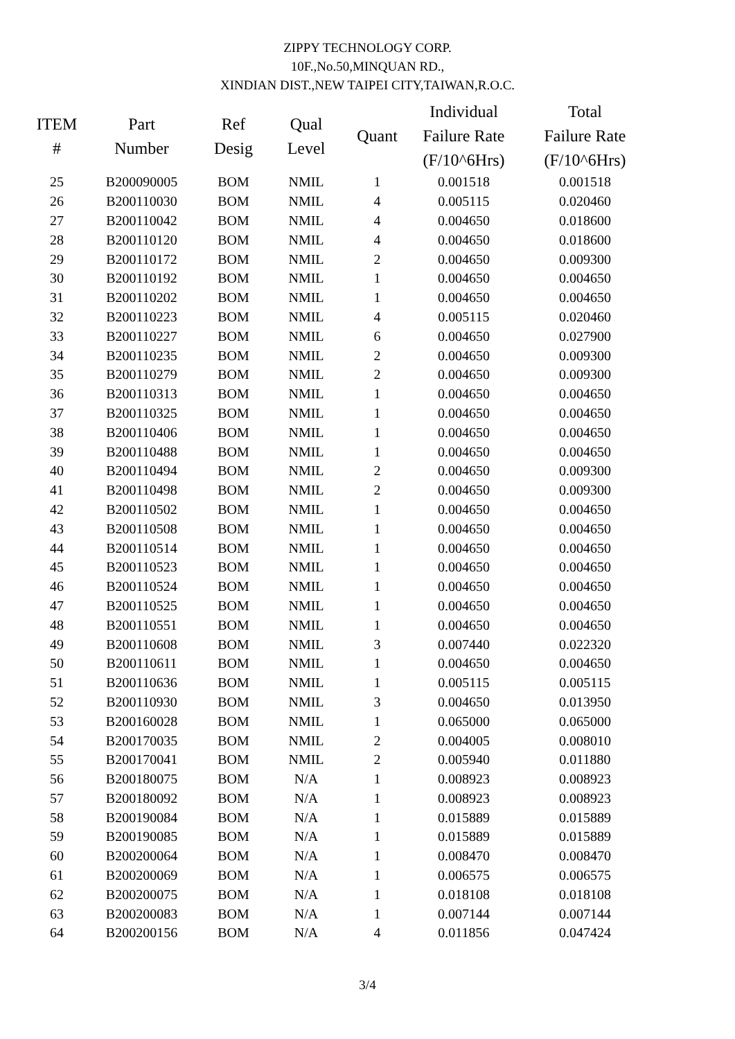ZIPPY TECHNOLOGY CORP.
10F.,No.50,MINQUAN RD.,
XINDIAN DIST.,NEW TAIPEI CITY,TAIWAN,R.O.C.
| ITEM # | Part Number | Ref Desig | Qual Level | Quant | Individual Failure Rate (F/10^6Hrs) | Total Failure Rate (F/10^6Hrs) |
| --- | --- | --- | --- | --- | --- | --- |
| 25 | B200090005 | BOM | NMIL | 1 | 0.001518 | 0.001518 |
| 26 | B200110030 | BOM | NMIL | 4 | 0.005115 | 0.020460 |
| 27 | B200110042 | BOM | NMIL | 4 | 0.004650 | 0.018600 |
| 28 | B200110120 | BOM | NMIL | 4 | 0.004650 | 0.018600 |
| 29 | B200110172 | BOM | NMIL | 2 | 0.004650 | 0.009300 |
| 30 | B200110192 | BOM | NMIL | 1 | 0.004650 | 0.004650 |
| 31 | B200110202 | BOM | NMIL | 1 | 0.004650 | 0.004650 |
| 32 | B200110223 | BOM | NMIL | 4 | 0.005115 | 0.020460 |
| 33 | B200110227 | BOM | NMIL | 6 | 0.004650 | 0.027900 |
| 34 | B200110235 | BOM | NMIL | 2 | 0.004650 | 0.009300 |
| 35 | B200110279 | BOM | NMIL | 2 | 0.004650 | 0.009300 |
| 36 | B200110313 | BOM | NMIL | 1 | 0.004650 | 0.004650 |
| 37 | B200110325 | BOM | NMIL | 1 | 0.004650 | 0.004650 |
| 38 | B200110406 | BOM | NMIL | 1 | 0.004650 | 0.004650 |
| 39 | B200110488 | BOM | NMIL | 1 | 0.004650 | 0.004650 |
| 40 | B200110494 | BOM | NMIL | 2 | 0.004650 | 0.009300 |
| 41 | B200110498 | BOM | NMIL | 2 | 0.004650 | 0.009300 |
| 42 | B200110502 | BOM | NMIL | 1 | 0.004650 | 0.004650 |
| 43 | B200110508 | BOM | NMIL | 1 | 0.004650 | 0.004650 |
| 44 | B200110514 | BOM | NMIL | 1 | 0.004650 | 0.004650 |
| 45 | B200110523 | BOM | NMIL | 1 | 0.004650 | 0.004650 |
| 46 | B200110524 | BOM | NMIL | 1 | 0.004650 | 0.004650 |
| 47 | B200110525 | BOM | NMIL | 1 | 0.004650 | 0.004650 |
| 48 | B200110551 | BOM | NMIL | 1 | 0.004650 | 0.004650 |
| 49 | B200110608 | BOM | NMIL | 3 | 0.007440 | 0.022320 |
| 50 | B200110611 | BOM | NMIL | 1 | 0.004650 | 0.004650 |
| 51 | B200110636 | BOM | NMIL | 1 | 0.005115 | 0.005115 |
| 52 | B200110930 | BOM | NMIL | 3 | 0.004650 | 0.013950 |
| 53 | B200160028 | BOM | NMIL | 1 | 0.065000 | 0.065000 |
| 54 | B200170035 | BOM | NMIL | 2 | 0.004005 | 0.008010 |
| 55 | B200170041 | BOM | NMIL | 2 | 0.005940 | 0.011880 |
| 56 | B200180075 | BOM | N/A | 1 | 0.008923 | 0.008923 |
| 57 | B200180092 | BOM | N/A | 1 | 0.008923 | 0.008923 |
| 58 | B200190084 | BOM | N/A | 1 | 0.015889 | 0.015889 |
| 59 | B200190085 | BOM | N/A | 1 | 0.015889 | 0.015889 |
| 60 | B200200064 | BOM | N/A | 1 | 0.008470 | 0.008470 |
| 61 | B200200069 | BOM | N/A | 1 | 0.006575 | 0.006575 |
| 62 | B200200075 | BOM | N/A | 1 | 0.018108 | 0.018108 |
| 63 | B200200083 | BOM | N/A | 1 | 0.007144 | 0.007144 |
| 64 | B200200156 | BOM | N/A | 4 | 0.011856 | 0.047424 |
3/4